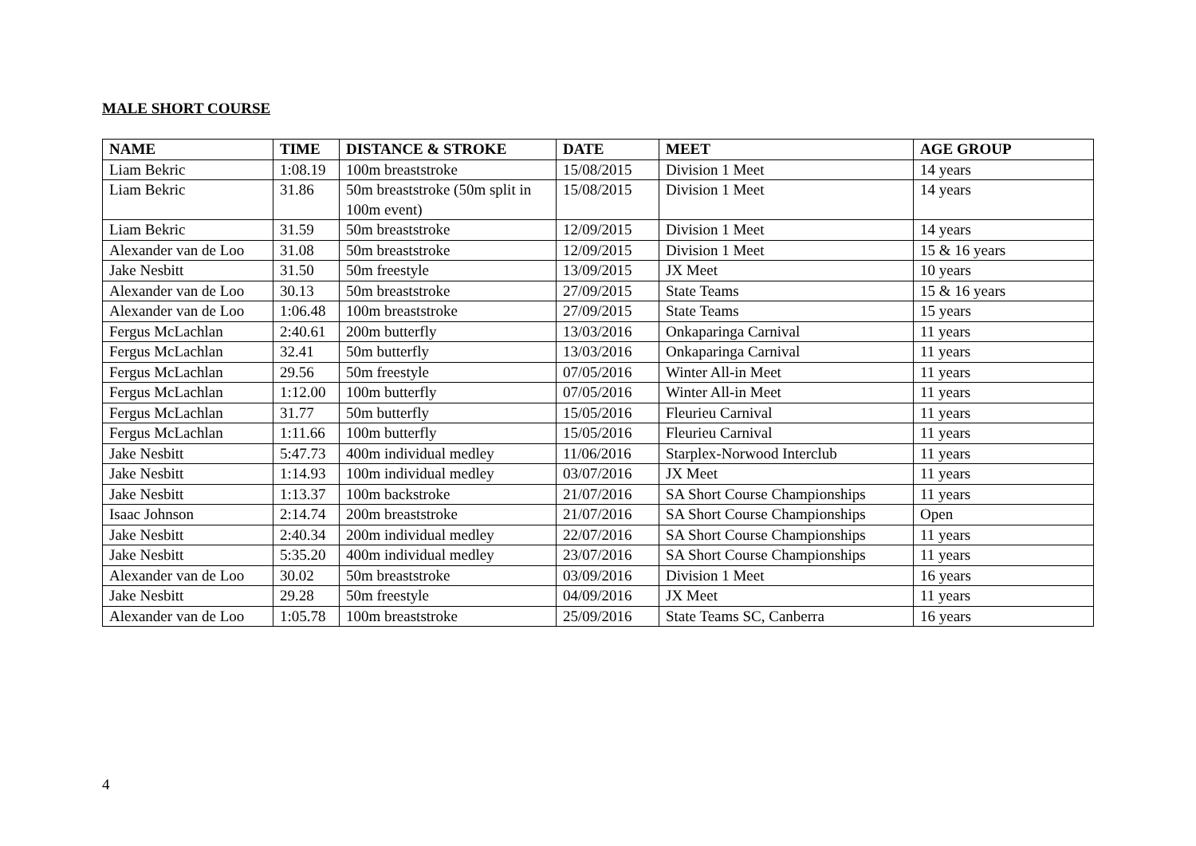MALE SHORT COURSE
| NAME | TIME | DISTANCE & STROKE | DATE | MEET | AGE GROUP |
| --- | --- | --- | --- | --- | --- |
| Liam Bekric | 1:08.19 | 100m breaststroke | 15/08/2015 | Division 1 Meet | 14 years |
| Liam Bekric | 31.86 | 50m breaststroke (50m split in 100m event) | 15/08/2015 | Division 1 Meet | 14 years |
| Liam Bekric | 31.59 | 50m breaststroke | 12/09/2015 | Division 1 Meet | 14 years |
| Alexander van de Loo | 31.08 | 50m breaststroke | 12/09/2015 | Division 1 Meet | 15 & 16 years |
| Jake Nesbitt | 31.50 | 50m freestyle | 13/09/2015 | JX Meet | 10 years |
| Alexander van de Loo | 30.13 | 50m breaststroke | 27/09/2015 | State Teams | 15 & 16 years |
| Alexander van de Loo | 1:06.48 | 100m breaststroke | 27/09/2015 | State Teams | 15 years |
| Fergus McLachlan | 2:40.61 | 200m butterfly | 13/03/2016 | Onkaparinga Carnival | 11 years |
| Fergus McLachlan | 32.41 | 50m butterfly | 13/03/2016 | Onkaparinga Carnival | 11 years |
| Fergus McLachlan | 29.56 | 50m freestyle | 07/05/2016 | Winter All-in Meet | 11 years |
| Fergus McLachlan | 1:12.00 | 100m butterfly | 07/05/2016 | Winter All-in Meet | 11 years |
| Fergus McLachlan | 31.77 | 50m butterfly | 15/05/2016 | Fleurieu Carnival | 11 years |
| Fergus McLachlan | 1:11.66 | 100m butterfly | 15/05/2016 | Fleurieu Carnival | 11 years |
| Jake Nesbitt | 5:47.73 | 400m individual medley | 11/06/2016 | Starplex-Norwood Interclub | 11 years |
| Jake Nesbitt | 1:14.93 | 100m individual medley | 03/07/2016 | JX Meet | 11 years |
| Jake Nesbitt | 1:13.37 | 100m backstroke | 21/07/2016 | SA Short Course Championships | 11 years |
| Isaac Johnson | 2:14.74 | 200m breaststroke | 21/07/2016 | SA Short Course Championships | Open |
| Jake Nesbitt | 2:40.34 | 200m individual medley | 22/07/2016 | SA Short Course Championships | 11 years |
| Jake Nesbitt | 5:35.20 | 400m individual medley | 23/07/2016 | SA Short Course Championships | 11 years |
| Alexander van de Loo | 30.02 | 50m breaststroke | 03/09/2016 | Division 1 Meet | 16 years |
| Jake Nesbitt | 29.28 | 50m freestyle | 04/09/2016 | JX Meet | 11 years |
| Alexander van de Loo | 1:05.78 | 100m breaststroke | 25/09/2016 | State Teams SC, Canberra | 16 years |
4